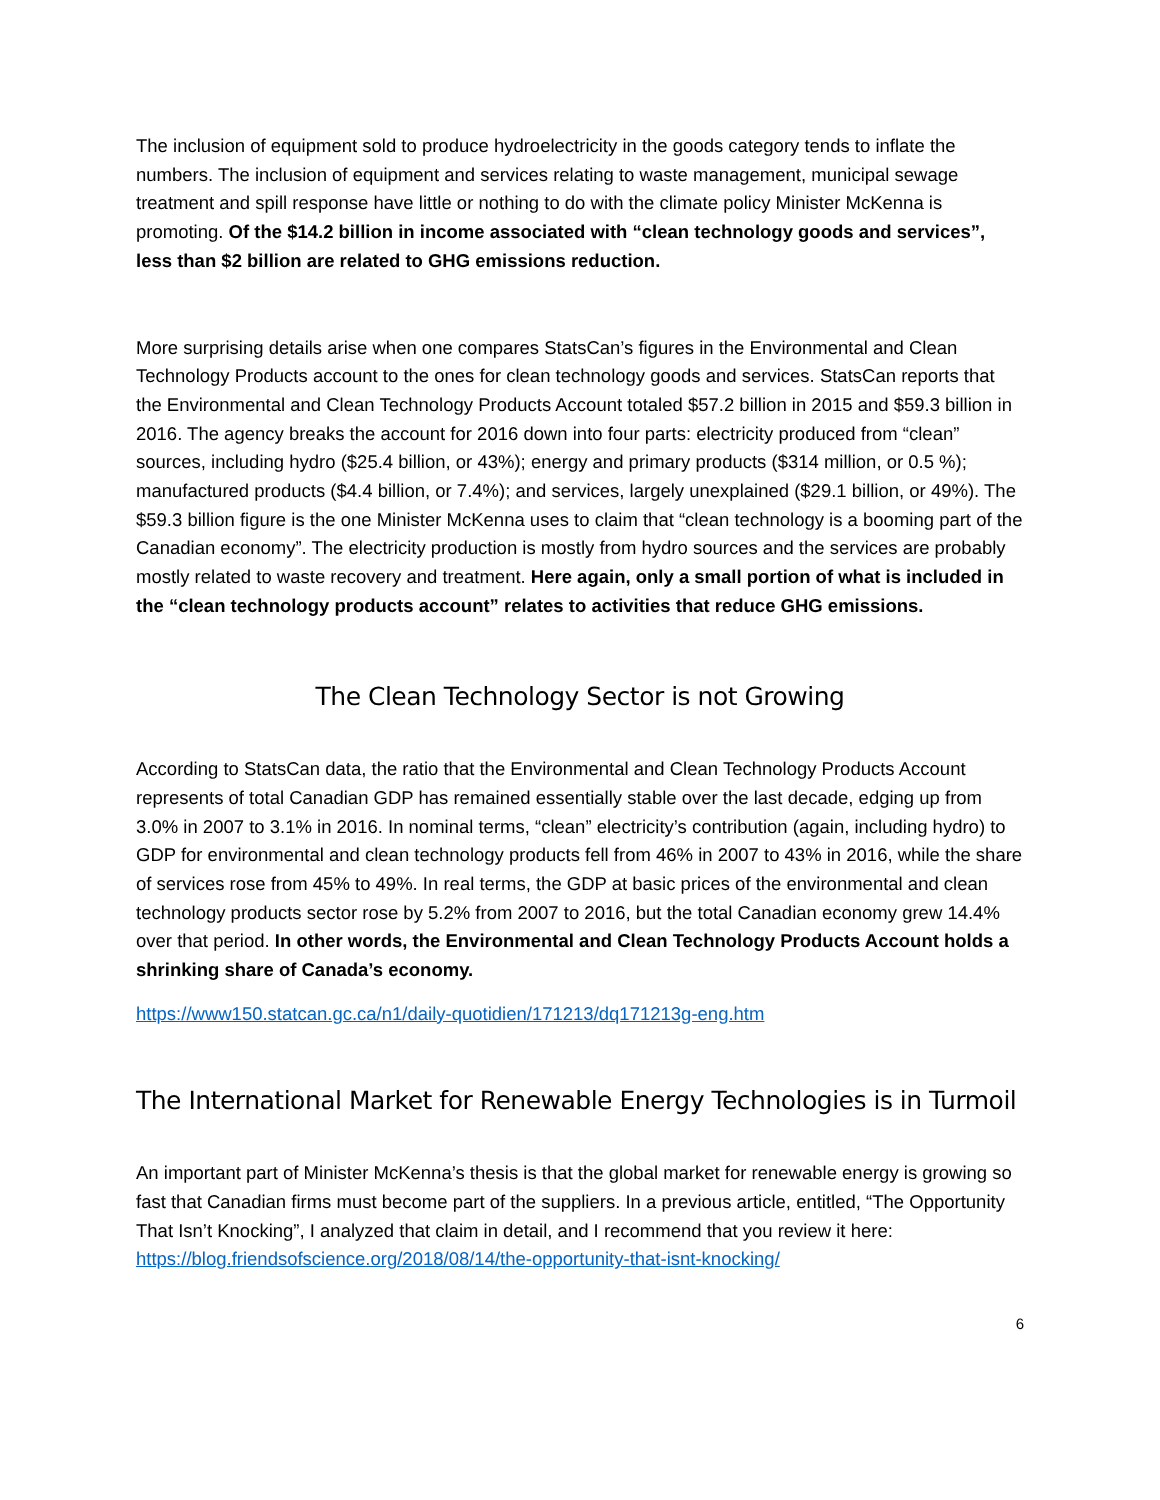The inclusion of equipment sold to produce hydroelectricity in the goods category tends to inflate the numbers. The inclusion of equipment and services relating to waste management, municipal sewage treatment and spill response have little or nothing to do with the climate policy Minister McKenna is promoting. Of the $14.2 billion in income associated with “clean technology goods and services”, less than $2 billion are related to GHG emissions reduction.
More surprising details arise when one compares StatsCan’s figures in the Environmental and Clean Technology Products account to the ones for clean technology goods and services. StatsCan reports that the Environmental and Clean Technology Products Account totaled $57.2 billion in 2015 and $59.3 billion in 2016. The agency breaks the account for 2016 down into four parts: electricity produced from “clean” sources, including hydro ($25.4 billion, or 43%); energy and primary products ($314 million, or 0.5 %); manufactured products ($4.4 billion, or 7.4%); and services, largely unexplained ($29.1 billion, or 49%). The $59.3 billion figure is the one Minister McKenna uses to claim that “clean technology is a booming part of the Canadian economy”. The electricity production is mostly from hydro sources and the services are probably mostly related to waste recovery and treatment. Here again, only a small portion of what is included in the “clean technology products account” relates to activities that reduce GHG emissions.
The Clean Technology Sector is not Growing
According to StatsCan data, the ratio that the Environmental and Clean Technology Products Account represents of total Canadian GDP has remained essentially stable over the last decade, edging up from 3.0% in 2007 to 3.1% in 2016. In nominal terms, “clean” electricity’s contribution (again, including hydro) to GDP for environmental and clean technology products fell from 46% in 2007 to 43% in 2016, while the share of services rose from 45% to 49%. In real terms, the GDP at basic prices of the environmental and clean technology products sector rose by 5.2% from 2007 to 2016, but the total Canadian economy grew 14.4% over that period. In other words, the Environmental and Clean Technology Products Account holds a shrinking share of Canada’s economy.
https://www150.statcan.gc.ca/n1/daily-quotidien/171213/dq171213g-eng.htm
The International Market for Renewable Energy Technologies is in Turmoil
An important part of Minister McKenna’s thesis is that the global market for renewable energy is growing so fast that Canadian firms must become part of the suppliers. In a previous article, entitled, “The Opportunity That Isn’t Knocking”, I analyzed that claim in detail, and I recommend that you review it here: https://blog.friendsofscience.org/2018/08/14/the-opportunity-that-isnt-knocking/
6